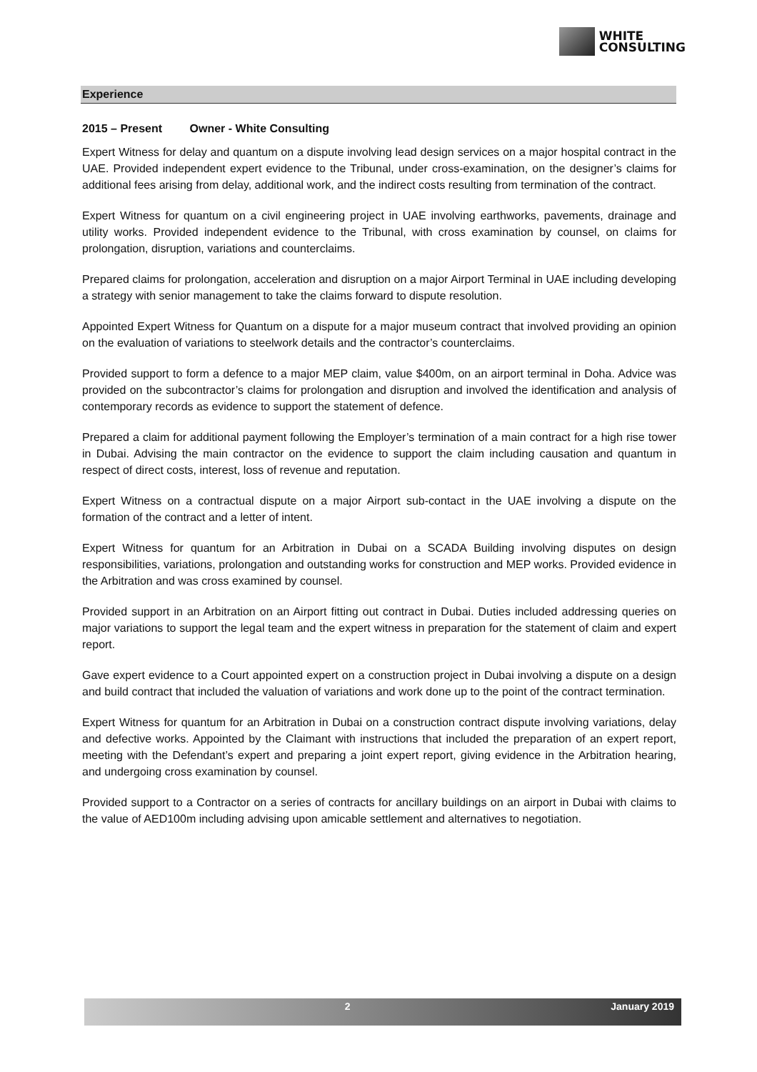WHITE
CONSULTING
Experience
2015 – Present Owner - White Consulting
Expert Witness for delay and quantum on a dispute involving lead design services on a major hospital contract in the UAE. Provided independent expert evidence to the Tribunal, under cross-examination, on the designer’s claims for additional fees arising from delay, additional work, and the indirect costs resulting from termination of the contract.
Expert Witness for quantum on a civil engineering project in UAE involving earthworks, pavements, drainage and utility works. Provided independent evidence to the Tribunal, with cross examination by counsel, on claims for prolongation, disruption, variations and counterclaims.
Prepared claims for prolongation, acceleration and disruption on a major Airport Terminal in UAE including developing a strategy with senior management to take the claims forward to dispute resolution.
Appointed Expert Witness for Quantum on a dispute for a major museum contract that involved providing an opinion on the evaluation of variations to steelwork details and the contractor’s counterclaims.
Provided support to form a defence to a major MEP claim, value $400m, on an airport terminal in Doha. Advice was provided on the subcontractor’s claims for prolongation and disruption and involved the identification and analysis of contemporary records as evidence to support the statement of defence.
Prepared a claim for additional payment following the Employer’s termination of a main contract for a high rise tower in Dubai. Advising the main contractor on the evidence to support the claim including causation and quantum in respect of direct costs, interest, loss of revenue and reputation.
Expert Witness on a contractual dispute on a major Airport sub-contact in the UAE involving a dispute on the formation of the contract and a letter of intent.
Expert Witness for quantum for an Arbitration in Dubai on a SCADA Building involving disputes on design responsibilities, variations, prolongation and outstanding works for construction and MEP works. Provided evidence in the Arbitration and was cross examined by counsel.
Provided support in an Arbitration on an Airport fitting out contract in Dubai. Duties included addressing queries on major variations to support the legal team and the expert witness in preparation for the statement of claim and expert report.
Gave expert evidence to a Court appointed expert on a construction project in Dubai involving a dispute on a design and build contract that included the valuation of variations and work done up to the point of the contract termination.
Expert Witness for quantum for an Arbitration in Dubai on a construction contract dispute involving variations, delay and defective works. Appointed by the Claimant with instructions that included the preparation of an expert report, meeting with the Defendant’s expert and preparing a joint expert report, giving evidence in the Arbitration hearing, and undergoing cross examination by counsel.
Provided support to a Contractor on a series of contracts for ancillary buildings on an airport in Dubai with claims to the value of AED100m including advising upon amicable settlement and alternatives to negotiation.
2 January 2019